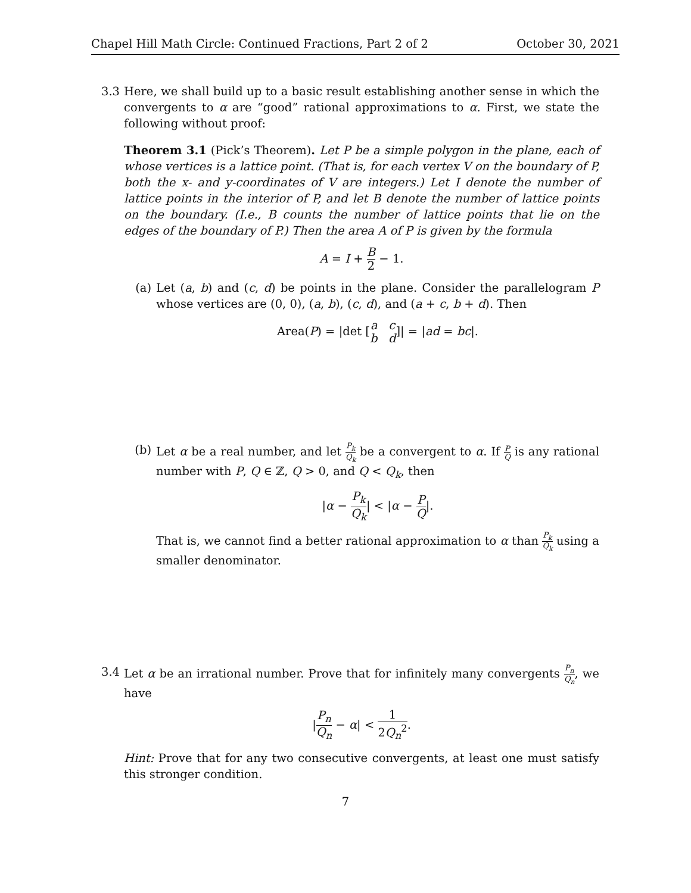Chapel Hill Math Circle: Continued Fractions, Part 2 of 2 October 30, 2021
3.3 Here, we shall build up to a basic result establishing another sense in which the convergents to α are “good” rational approximations to α. First, we state the following without proof:
Theorem 3.1 (Pick’s Theorem). Let P be a simple polygon in the plane, each of whose vertices is a lattice point. (That is, for each vertex V on the boundary of P, both the x- and y-coordinates of V are integers.) Let I denote the number of lattice points in the interior of P, and let B denote the number of lattice points on the boundary. (I.e., B counts the number of lattice points that lie on the edges of the boundary of P.) Then the area A of P is given by the formula
A = I + B 2 − 1.
(a) Let (a, b) and (c, d) be points in the plane. Consider the parallelogram P whose vertices are (0, 0), (a, b), (c, d), and (a + c, b + d). Then
Area(P) = |det [a c b d]| = |ad = bc|.
(b) Let α be a real number, and let P<sub>k</sub> Q<sub>k</sub> be a convergent to α. If P Q is any rational number with P, Q ∈ ℤ, Q > 0, and Q < Q<sub>k</sub>, then
|α − P<sub>k</sub> Q<sub>k</sub>| < |α − P Q|.
That is, we cannot find a better rational approximation to α than P<sub>k</sub> Q<sub>k</sub> using a smaller denominator.
3.4 Let α be an irrational number. Prove that for infinitely many convergents P<sub>n</sub> Q<sub>n</sub>, we have
|P<sub>n</sub> Q<sub>n</sub> − α| < 1 2Q<sub>n</sub><sup>2</sup>.
Hint: Prove that for any two consecutive convergents, at least one must satisfy this stronger condition.
7